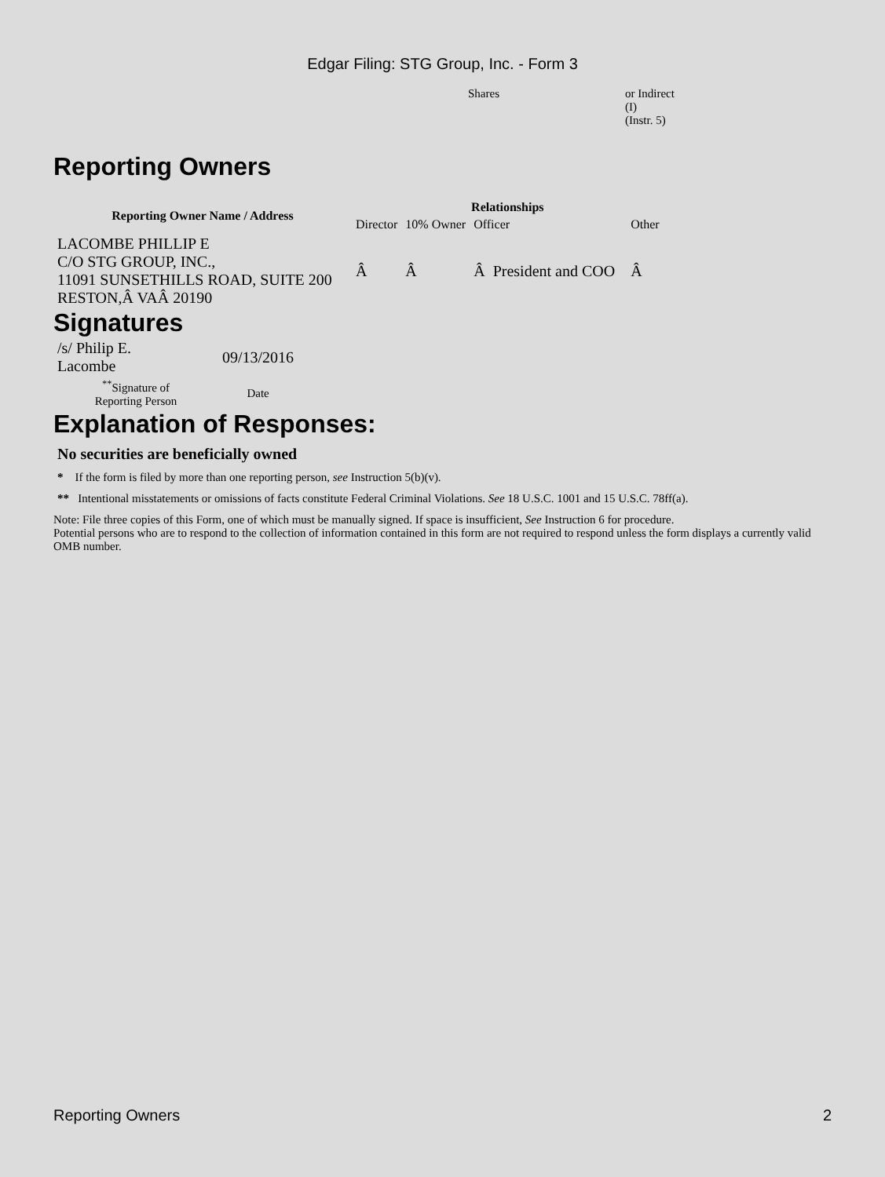Edgar Filing: STG Group, Inc. - Form 3
| Shares | or Indirect (I) (Instr. 5) |
Reporting Owners
| Reporting Owner Name / Address | Relationships | | | |
| --- | --- | --- | --- | --- |
| | Director | 10% Owner | Officer | Other |
| LACOMBE PHILLIP E C/O STG GROUP, INC., 11091 SUNSETHILLS ROAD, SUITE 200 RESTON,Â VAÂ 20190 | Â | Â | Â President and COO | Â |
Signatures
| /s/ Philip E. Lacombe | 09/13/2016 |
| <sup>**</sup> Signature of Reporting Person | Date |
Explanation of Responses:
No securities are beneficially owned
* If the form is filed by more than one reporting person, see Instruction 5(b)(v).
** Intentional misstatements or omissions of facts constitute Federal Criminal Violations. See 18 U.S.C. 1001 and 15 U.S.C. 78ff(a).
Note: File three copies of this Form, one of which must be manually signed. If space is insufficient, See Instruction 6 for procedure.
Potential persons who are to respond to the collection of information contained in this form are not required to respond unless the form displays a currently valid OMB number.
Reporting Owners 2